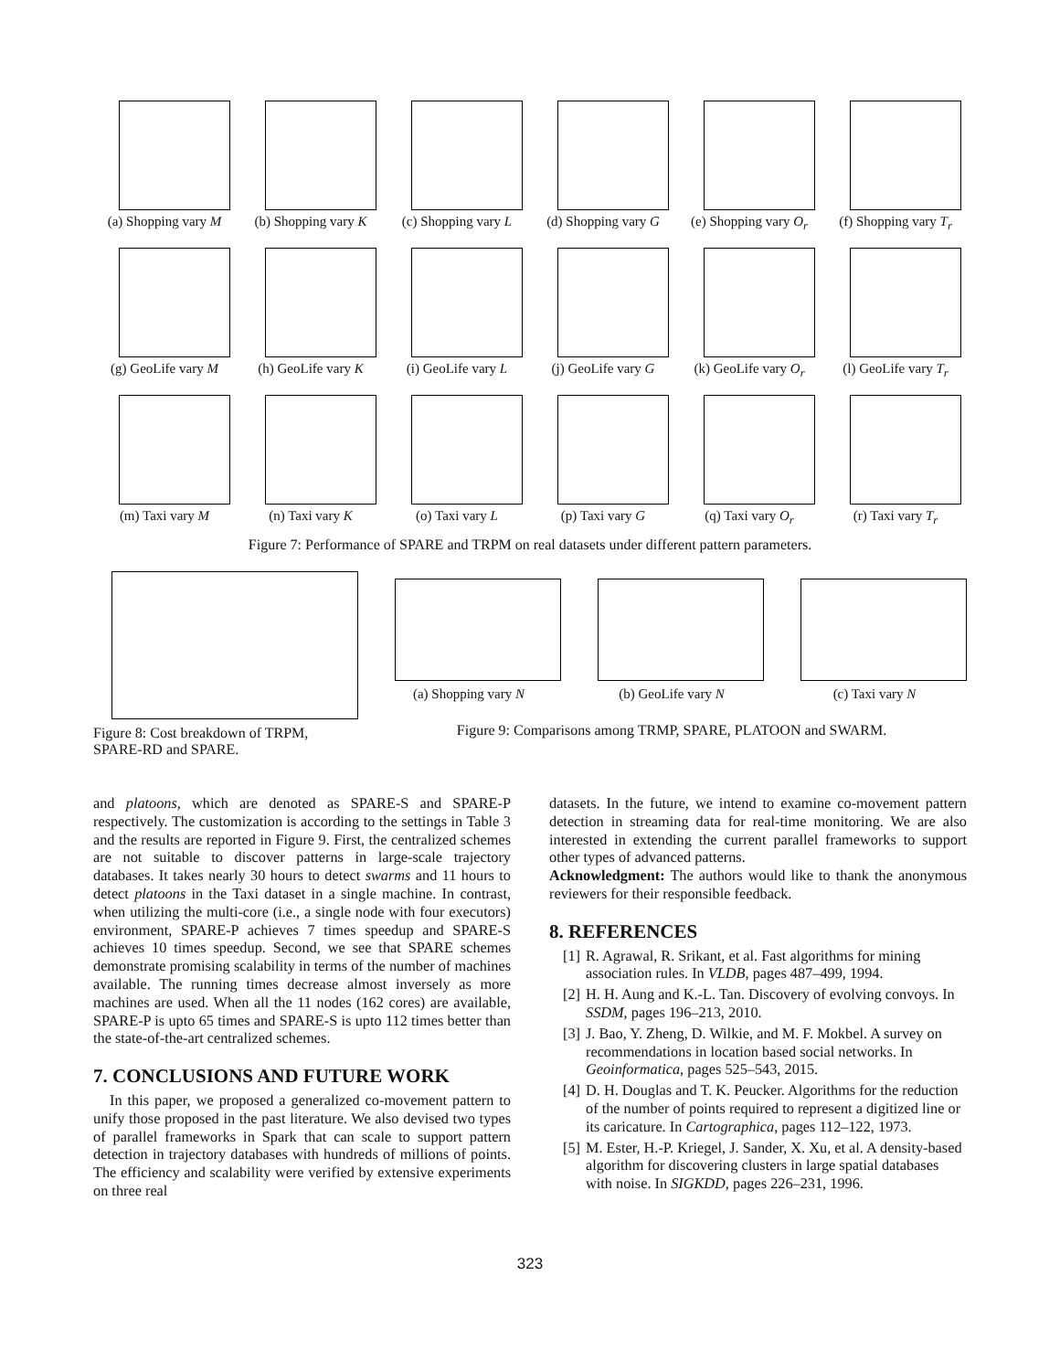(a) Shopping vary M
(b) Shopping vary K
(c) Shopping vary L
(d) Shopping vary G
(e) Shopping vary O<sub>r</sub>
(f) Shopping vary T<sub>r</sub>
(g) GeoLife vary M
(h) GeoLife vary K
(i) GeoLife vary L
(j) GeoLife vary G
(k) GeoLife vary O<sub>r</sub>
(l) GeoLife vary T<sub>r</sub>
(m) Taxi vary M
(n) Taxi vary K
(o) Taxi vary L
(p) Taxi vary G
(q) Taxi vary O<sub>r</sub>
(r) Taxi vary T<sub>r</sub>
Figure 7: Performance of SPARE and TRPM on real datasets under different pattern parameters.
Figure 8: Cost breakdown of TRPM, SPARE-RD and SPARE.
(a) Shopping vary N (b) GeoLife vary N (c) Taxi vary N
Figure 9: Comparisons among TRMP, SPARE, PLATOON and SWARM.
and platoons, which are denoted as SPARE-S and SPARE-P respectively. The customization is according to the settings in Table 3 and the results are reported in Figure 9. First, the centralized schemes are not suitable to discover patterns in large-scale trajectory databases. It takes nearly 30 hours to detect swarms and 11 hours to detect platoons in the Taxi dataset in a single machine. In contrast, when utilizing the multi-core (i.e., a single node with four executors) environment, SPARE-P achieves 7 times speedup and SPARE-S achieves 10 times speedup. Second, we see that SPARE schemes demonstrate promising scalability in terms of the number of machines available. The running times decrease almost inversely as more machines are used. When all the 11 nodes (162 cores) are available, SPARE-P is upto 65 times and SPARE-S is upto 112 times better than the state-of-the-art centralized schemes.
7. CONCLUSIONS AND FUTURE WORK
In this paper, we proposed a generalized co-movement pattern to unify those proposed in the past literature. We also devised two types of parallel frameworks in Spark that can scale to support pattern detection in trajectory databases with hundreds of millions of points. The efficiency and scalability were verified by extensive experiments on three real
datasets. In the future, we intend to examine co-movement pattern detection in streaming data for real-time monitoring. We are also interested in extending the current parallel frameworks to support other types of advanced patterns.
Acknowledgment: The authors would like to thank the anonymous reviewers for their responsible feedback.
8. REFERENCES
[1] R. Agrawal, R. Srikant, et al. Fast algorithms for mining association rules. In VLDB, pages 487–499, 1994.
[2] H. H. Aung and K.-L. Tan. Discovery of evolving convoys. In SSDM, pages 196–213, 2010.
[3] J. Bao, Y. Zheng, D. Wilkie, and M. F. Mokbel. A survey on recommendations in location based social networks. In Geoinformatica, pages 525–543, 2015.
[4] D. H. Douglas and T. K. Peucker. Algorithms for the reduction of the number of points required to represent a digitized line or its caricature. In Cartographica, pages 112–122, 1973.
[5] M. Ester, H.-P. Kriegel, J. Sander, X. Xu, et al. A density-based algorithm for discovering clusters in large spatial databases with noise. In SIGKDD, pages 226–231, 1996.
323